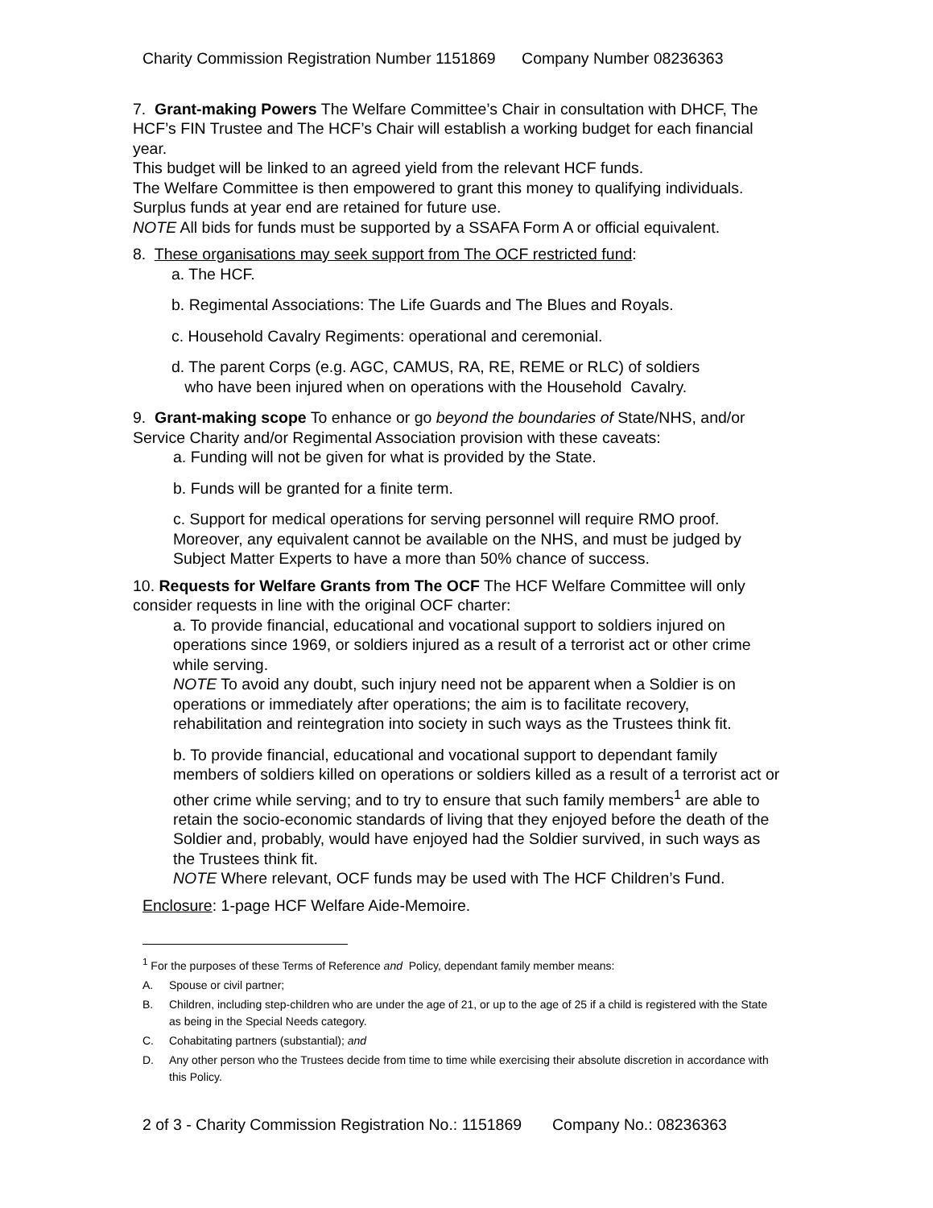Charity Commission Registration Number 1151869 Company Number 08236363
7. Grant-making Powers The Welfare Committee’s Chair in consultation with DHCF, The HCF’s FIN Trustee and The HCF’s Chair will establish a working budget for each financial year.
This budget will be linked to an agreed yield from the relevant HCF funds.
The Welfare Committee is then empowered to grant this money to qualifying individuals. Surplus funds at year end are retained for future use.
NOTE All bids for funds must be supported by a SSAFA Form A or official equivalent.
8. These organisations may seek support from The OCF restricted fund:
a. The HCF.
b. Regimental Associations: The Life Guards and The Blues and Royals.
c. Household Cavalry Regiments: operational and ceremonial.
d. The parent Corps (e.g. AGC, CAMUS, RA, RE, REME or RLC) of soldiers
who have been injured when on operations with the Household Cavalry.
9. Grant-making scope To enhance or go beyond the boundaries of State/NHS, and/or Service Charity and/or Regimental Association provision with these caveats:
a. Funding will not be given for what is provided by the State.
b. Funds will be granted for a finite term.
c. Support for medical operations for serving personnel will require RMO proof. Moreover, any equivalent cannot be available on the NHS, and must be judged by Subject Matter Experts to have a more than 50% chance of success.
10. Requests for Welfare Grants from The OCF The HCF Welfare Committee will only consider requests in line with the original OCF charter:
a. To provide financial, educational and vocational support to soldiers injured on operations since 1969, or soldiers injured as a result of a terrorist act or other crime while serving.
NOTE To avoid any doubt, such injury need not be apparent when a Soldier is on operations or immediately after operations; the aim is to facilitate recovery, rehabilitation and reintegration into society in such ways as the Trustees think fit.
b. To provide financial, educational and vocational support to dependant family members of soldiers killed on operations or soldiers killed as a result of a terrorist act or other crime while serving; and to try to ensure that such family members<sup>1</sup> are able to retain the socio-economic standards of living that they enjoyed before the death of the Soldier and, probably, would have enjoyed had the Soldier survived, in such ways as the Trustees think fit.
NOTE Where relevant, OCF funds may be used with The HCF Children’s Fund.
Enclosure: 1-page HCF Welfare Aide-Memoire.
<sup>1</sup> For the purposes of these Terms of Reference and Policy, dependant family member means:
A. Spouse or civil partner;
B. Children, including step-children who are under the age of 21, or up to the age of 25 if a child is registered with the State as being in the Special Needs category.
C. Cohabitating partners (substantial); and
D. Any other person who the Trustees decide from time to time while exercising their absolute discretion in accordance with this Policy.
2 of 3 - Charity Commission Registration No.: 1151869 Company No.: 08236363